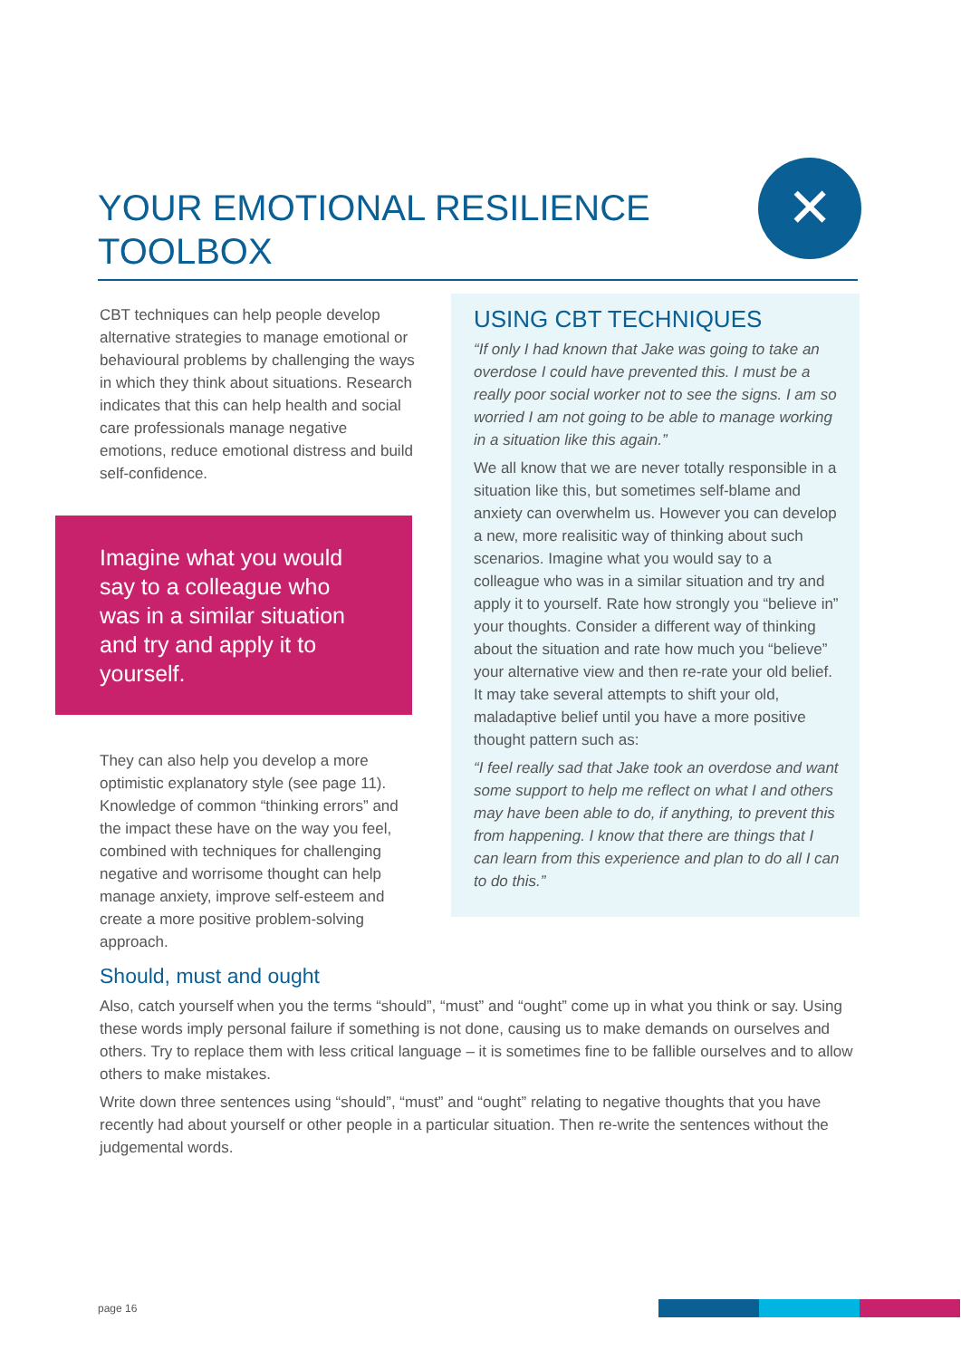YOUR EMOTIONAL RESILIENCE TOOLBOX
✕
CBT techniques can help people develop alternative strategies to manage emotional or behavioural problems by challenging the ways in which they think about situations. Research indicates that this can help health and social care professionals manage negative emotions, reduce emotional distress and build self-confidence.
Imagine what you would say to a colleague who was in a similar situation and try and apply it to yourself.
They can also help you develop a more optimistic explanatory style (see page 11). Knowledge of common “thinking errors” and the impact these have on the way you feel, combined with techniques for challenging negative and worrisome thought can help manage anxiety, improve self-esteem and create a more positive problem-solving approach.
USING CBT TECHNIQUES
“If only I had known that Jake was going to take an overdose I could have prevented this. I must be a really poor social worker not to see the signs. I am so worried I am not going to be able to manage working in a situation like this again.”
We all know that we are never totally responsible in a situation like this, but sometimes self-blame and anxiety can overwhelm us. However you can develop a new, more realisitic way of thinking about such scenarios. Imagine what you would say to a colleague who was in a similar situation and try and apply it to yourself. Rate how strongly you “believe in” your thoughts. Consider a different way of thinking about the situation and rate how much you “believe” your alternative view and then re-rate your old belief. It may take several attempts to shift your old, maladaptive belief until you have a more positive thought pattern such as:
“I feel really sad that Jake took an overdose and want some support to help me reflect on what I and others may have been able to do, if anything, to prevent this from happening. I know that there are things that I can learn from this experience and plan to do all I can to do this.”
Should, must and ought
Also, catch yourself when you the terms “should”, “must” and “ought” come up in what you think or say. Using these words imply personal failure if something is not done, causing us to make demands on ourselves and others. Try to replace them with less critical language – it is sometimes fine to be fallible ourselves and to allow others to make mistakes.
Write down three sentences using “should”, “must” and “ought” relating to negative thoughts that you have recently had about yourself or other people in a particular situation. Then re-write the sentences without the judgemental words.
page 16